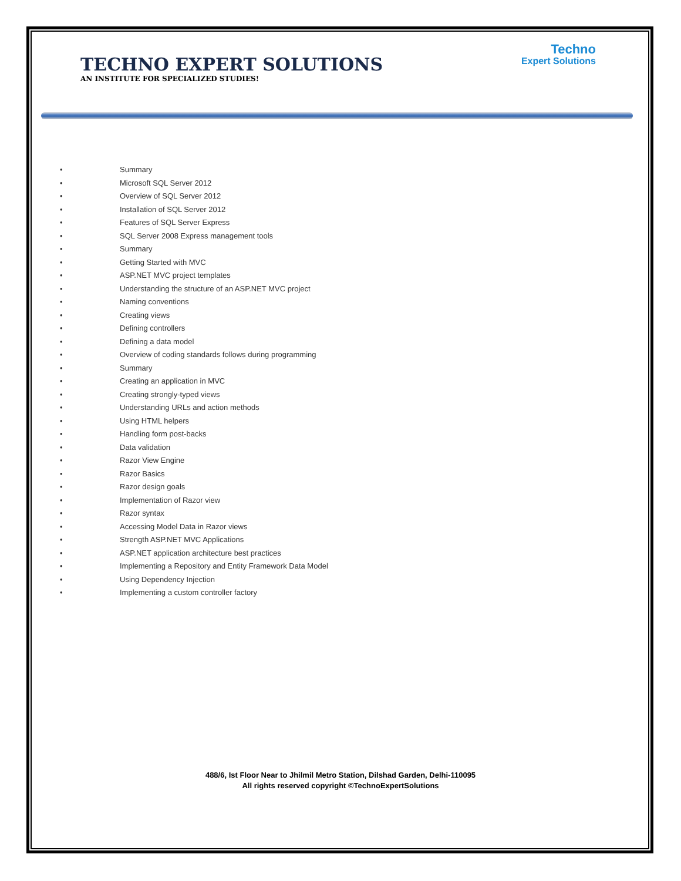TECHNO EXPERT SOLUTIONS
AN INSTITUTE FOR SPECIALIZED STUDIES!
Techno
Expert Solutions
• Summary
• Microsoft SQL Server 2012
• Overview of SQL Server 2012
• Installation of SQL Server 2012
• Features of SQL Server Express
• SQL Server 2008 Express management tools
• Summary
• Getting Started with MVC
• ASP.NET MVC project templates
• Understanding the structure of an ASP.NET MVC project
• Naming conventions
• Creating views
• Defining controllers
• Defining a data model
• Overview of coding standards follows during programming
• Summary
• Creating an application in MVC
• Creating strongly-typed views
• Understanding URLs and action methods
• Using HTML helpers
• Handling form post-backs
• Data validation
• Razor View Engine
• Razor Basics
• Razor design goals
• Implementation of Razor view
• Razor syntax
• Accessing Model Data in Razor views
• Strength ASP.NET MVC Applications
• ASP.NET application architecture best practices
• Implementing a Repository and Entity Framework Data Model
• Using Dependency Injection
• Implementing a custom controller factory
488/6, Ist Floor Near to Jhilmil Metro Station, Dilshad Garden, Delhi-110095
All rights reserved copyright ©TechnoExpertSolutions